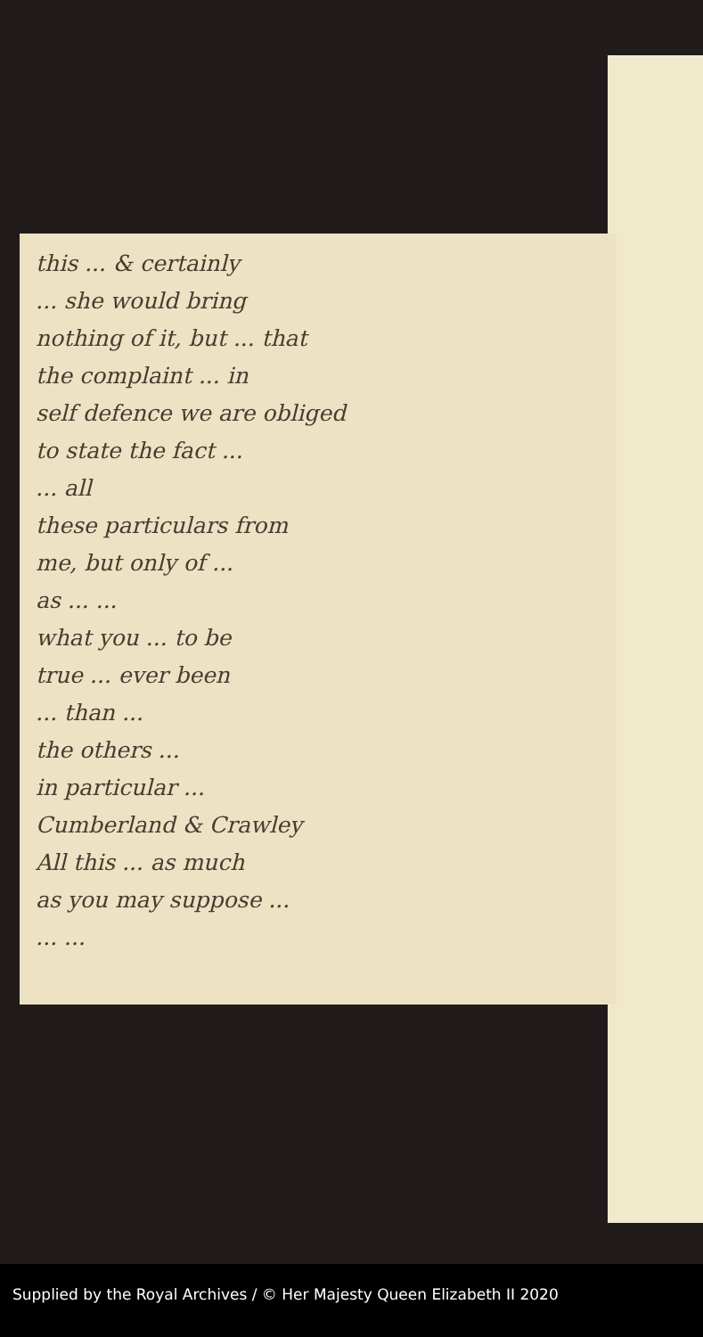this ... & certainly
... she would bring
nothing of it, but ... that
the complaint ... in
self defence we are obliged
to state the fact ...
... all
these particulars from
me, but only of ...
as ... ...
what you ... to be
true ... ever been
... than ...
the others ...
in particular ...
Cumberland & Crawley
All this ... as much
as you may suppose ...
... ...
Supplied by the Royal Archives / © Her Majesty Queen Elizabeth II 2020